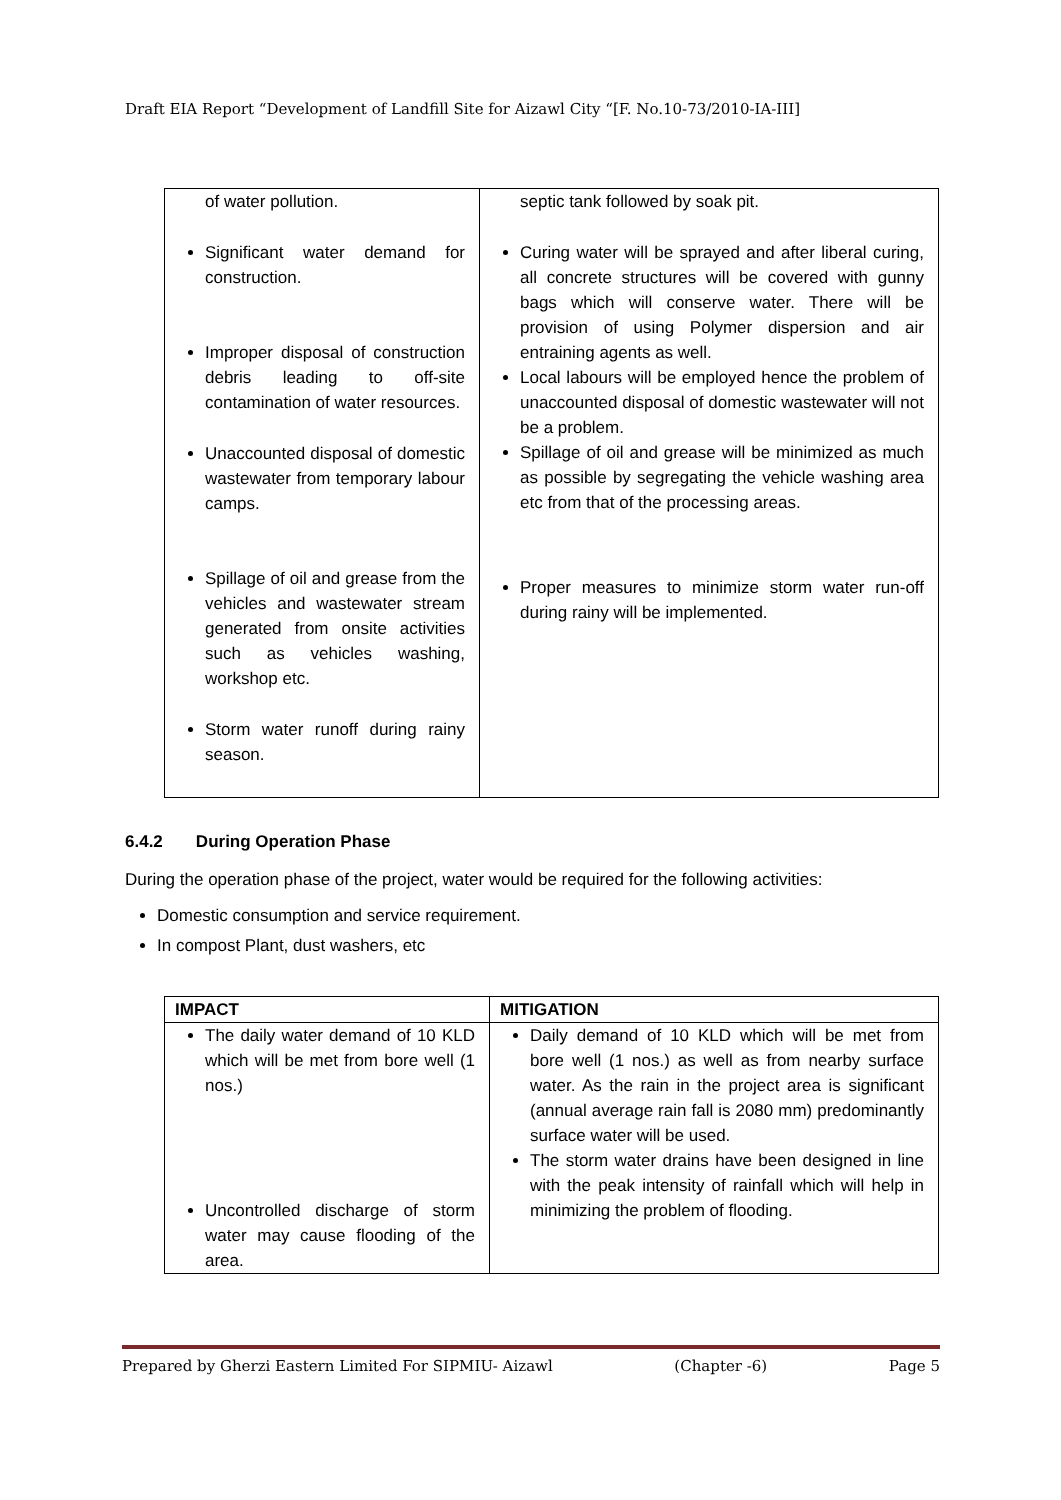Draft EIA Report “Development of Landfill Site for Aizawl City “[F. No.10-73/2010-IA-III]
| of water pollution. Significant water demand for construction. Improper disposal of construction debris leading to off-site contamination of water resources. Unaccounted disposal of domestic wastewater from temporary labour camps. Spillage of oil and grease from the vehicles and wastewater stream generated from onsite activities such as vehicles washing, workshop etc. Storm water runoff during rainy season. | septic tank followed by soak pit. Curing water will be sprayed and after liberal curing, all concrete structures will be covered with gunny bags which will conserve water. There will be provision of using Polymer dispersion and air entraining agents as well. Local labours will be employed hence the problem of unaccounted disposal of domestic wastewater will not be a problem. Spillage of oil and grease will be minimized as much as possible by segregating the vehicle washing area etc from that of the processing areas. Proper measures to minimize storm water run-off during rainy will be implemented. |
6.4.2 During Operation Phase
During the operation phase of the project, water would be required for the following activities:
Domestic consumption and service requirement.
In compost Plant, dust washers, etc
| IMPACT | MITIGATION |
| --- | --- |
| The daily water demand of 10 KLD which will be met from bore well (1 nos.) Uncontrolled discharge of storm water may cause flooding of the area. | Daily demand of 10 KLD which will be met from bore well (1 nos.) as well as from nearby surface water. As the rain in the project area is significant (annual average rain fall is 2080 mm) predominantly surface water will be used. The storm water drains have been designed in line with the peak intensity of rainfall which will help in minimizing the problem of flooding. |
Prepared by Gherzi Eastern Limited For SIPMIU- Aizawl (Chapter -6) Page 5